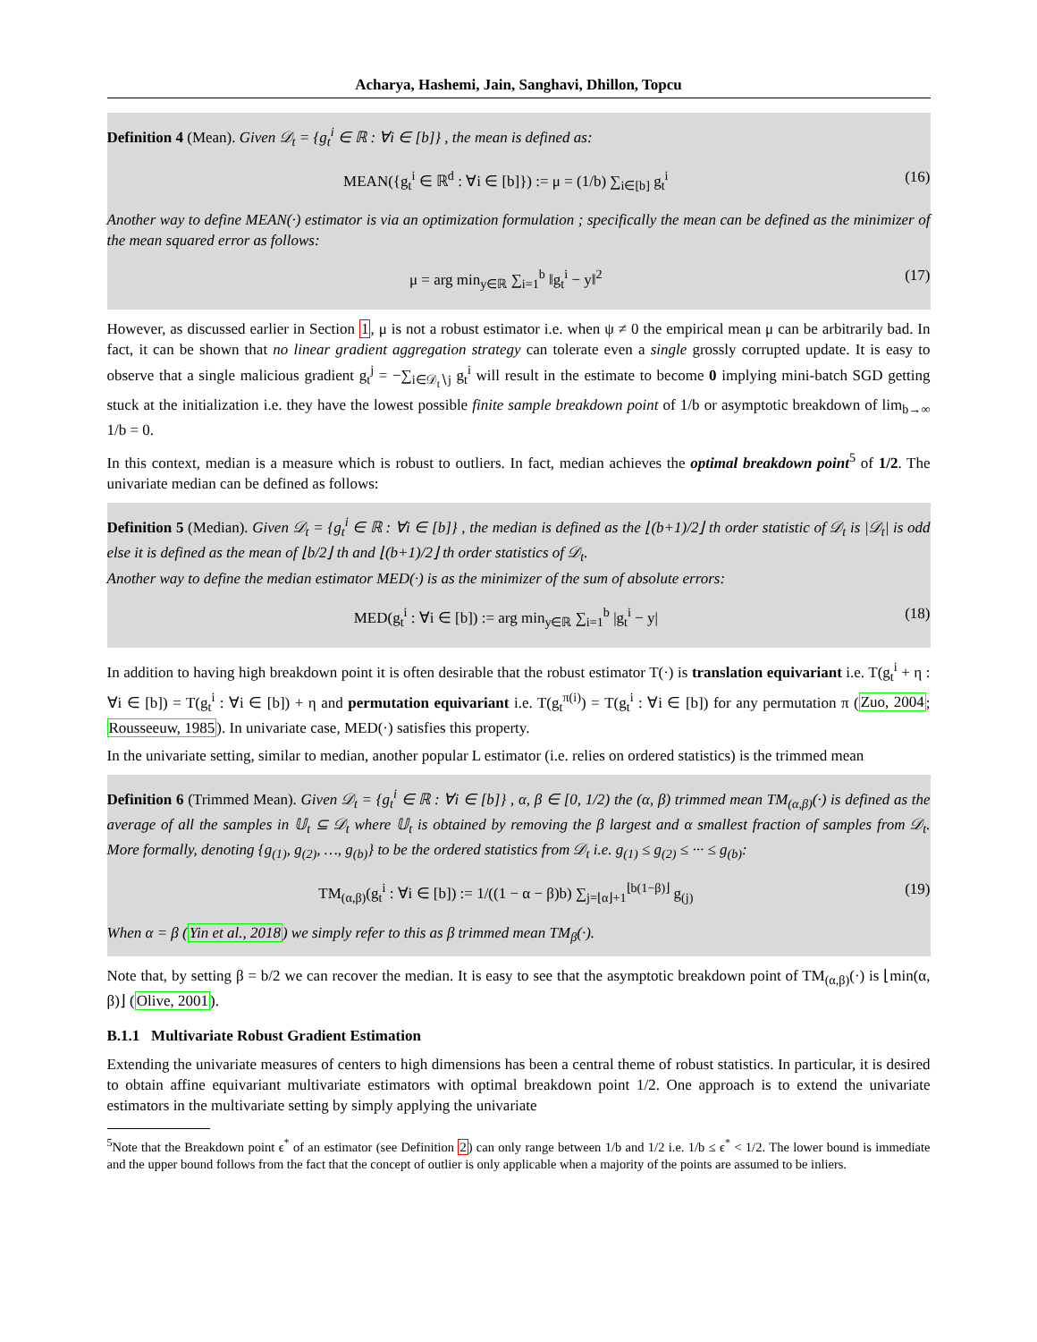Acharya, Hashemi, Jain, Sanghavi, Dhillon, Topcu
Definition 4 (Mean). Given 𝒟<sub>t</sub> = {g<sub>t</sub><sup>i</sup> ∈ ℝ : ∀i ∈ [b]} , the mean is defined as:
MEAN({g<sub>t</sub><sup>i</sup> ∈ ℝ<sup>d</sup> : ∀i ∈ [b]}) := μ = (1/b) ∑<sub>i∈[b]</sub> g<sub>t</sub><sup>i</sup> (16)
Another way to define MEAN(·) estimator is via an optimization formulation ; specifically the mean can be defined as the minimizer of the mean squared error as follows:
μ = arg min<sub>y∈ℝ</sub> ∑<sub>i=1</sub><sup>b</sup> ‖g<sub>t</sub><sup>i</sup> − y‖<sup>2</sup> (17)
However, as discussed earlier in Section 1, μ is not a robust estimator i.e. when ψ ≠ 0 the empirical mean μ can be arbitrarily bad. In fact, it can be shown that no linear gradient aggregation strategy can tolerate even a single grossly corrupted update. It is easy to observe that a single malicious gradient g<sub>t</sub><sup>j</sup> = −∑<sub>i∈𝒟<sub>t</sub>∖j</sub> g<sub>t</sub><sup>i</sup> will result in the estimate to become 0 implying mini-batch SGD getting stuck at the initialization i.e. they have the lowest possible finite sample breakdown point of 1/b or asymptotic breakdown of lim<sub>b→∞</sub> 1/b = 0.
In this context, median is a measure which is robust to outliers. In fact, median achieves the optimal breakdown point<sup>5</sup> of 1/2. The univariate median can be defined as follows:
Definition 5 (Median). Given 𝒟<sub>t</sub> = {g<sub>t</sub><sup>i</sup> ∈ ℝ : ∀i ∈ [b]} , the median is defined as the ⌊(b+1)/2⌋ th order statistic of 𝒟<sub>t</sub> is |𝒟<sub>t</sub>| is odd else it is defined as the mean of ⌊b/2⌋ th and ⌊(b+1)/2⌋ th order statistics of 𝒟<sub>t</sub>.
Another way to define the median estimator MED(·) is as the minimizer of the sum of absolute errors:
MED(g<sub>t</sub><sup>i</sup> : ∀i ∈ [b]) := arg min<sub>y∈ℝ</sub> ∑<sub>i=1</sub><sup>b</sup> |g<sub>t</sub><sup>i</sup> − y| (18)
In addition to having high breakdown point it is often desirable that the robust estimator T(·) is translation equivariant i.e. T(g<sub>t</sub><sup>i</sup> + η : ∀i ∈ [b]) = T(g<sub>t</sub><sup>i</sup> : ∀i ∈ [b]) + η and permutation equivariant i.e. T(g<sub>t</sub><sup>π(i)</sup>) = T(g<sub>t</sub><sup>i</sup> : ∀i ∈ [b]) for any permutation π (Zuo, 2004; Rousseeuw, 1985). In univariate case, MED(·) satisfies this property.
In the univariate setting, similar to median, another popular L estimator (i.e. relies on ordered statistics) is the trimmed mean
Definition 6 (Trimmed Mean). Given 𝒟<sub>t</sub> = {g<sub>t</sub><sup>i</sup> ∈ ℝ : ∀i ∈ [b]} , α, β ∈ [0, 1/2) the (α, β) trimmed mean TM<sub>(α,β)</sub>(·) is defined as the average of all the samples in 𝕌<sub>t</sub> ⊆ 𝒟<sub>t</sub> where 𝕌<sub>t</sub> is obtained by removing the β largest and α smallest fraction of samples from 𝒟<sub>t</sub>. More formally, denoting {g<sub>(1)</sub>, g<sub>(2)</sub>, …, g<sub>(b)</sub>} to be the ordered statistics from 𝒟<sub>t</sub> i.e. g<sub>(1)</sub> ≤ g<sub>(2)</sub> ≤ ··· ≤ g<sub>(b)</sub>:
TM<sub>(α,β)</sub>(g<sub>t</sub><sup>i</sup> : ∀i ∈ [b]) := 1/((1 − α − β)b) ∑<sub>j=⌊α⌋+1</sub><sup>⌊b(1−β)⌋</sup> g<sub>(j)</sub> (19)
When α = β (Yin et al., 2018) we simply refer to this as β trimmed mean TM<sub>β</sub>(·).
Note that, by setting β = b/2 we can recover the median. It is easy to see that the asymptotic breakdown point of TM<sub>(α,β)</sub>(·) is ⌊min(α, β)⌋ (Olive, 2001).
B.1.1 Multivariate Robust Gradient Estimation
Extending the univariate measures of centers to high dimensions has been a central theme of robust statistics. In particular, it is desired to obtain affine equivariant multivariate estimators with optimal breakdown point 1/2. One approach is to extend the univariate estimators in the multivariate setting by simply applying the univariate
<sup>5</sup> Note that the Breakdown point ϵ<sup>*</sup> of an estimator (see Definition 2) can only range between 1/b and 1/2 i.e. 1/b ≤ ϵ<sup>*</sup> < 1/2. The lower bound is immediate and the upper bound follows from the fact that the concept of outlier is only applicable when a majority of the points are assumed to be inliers.